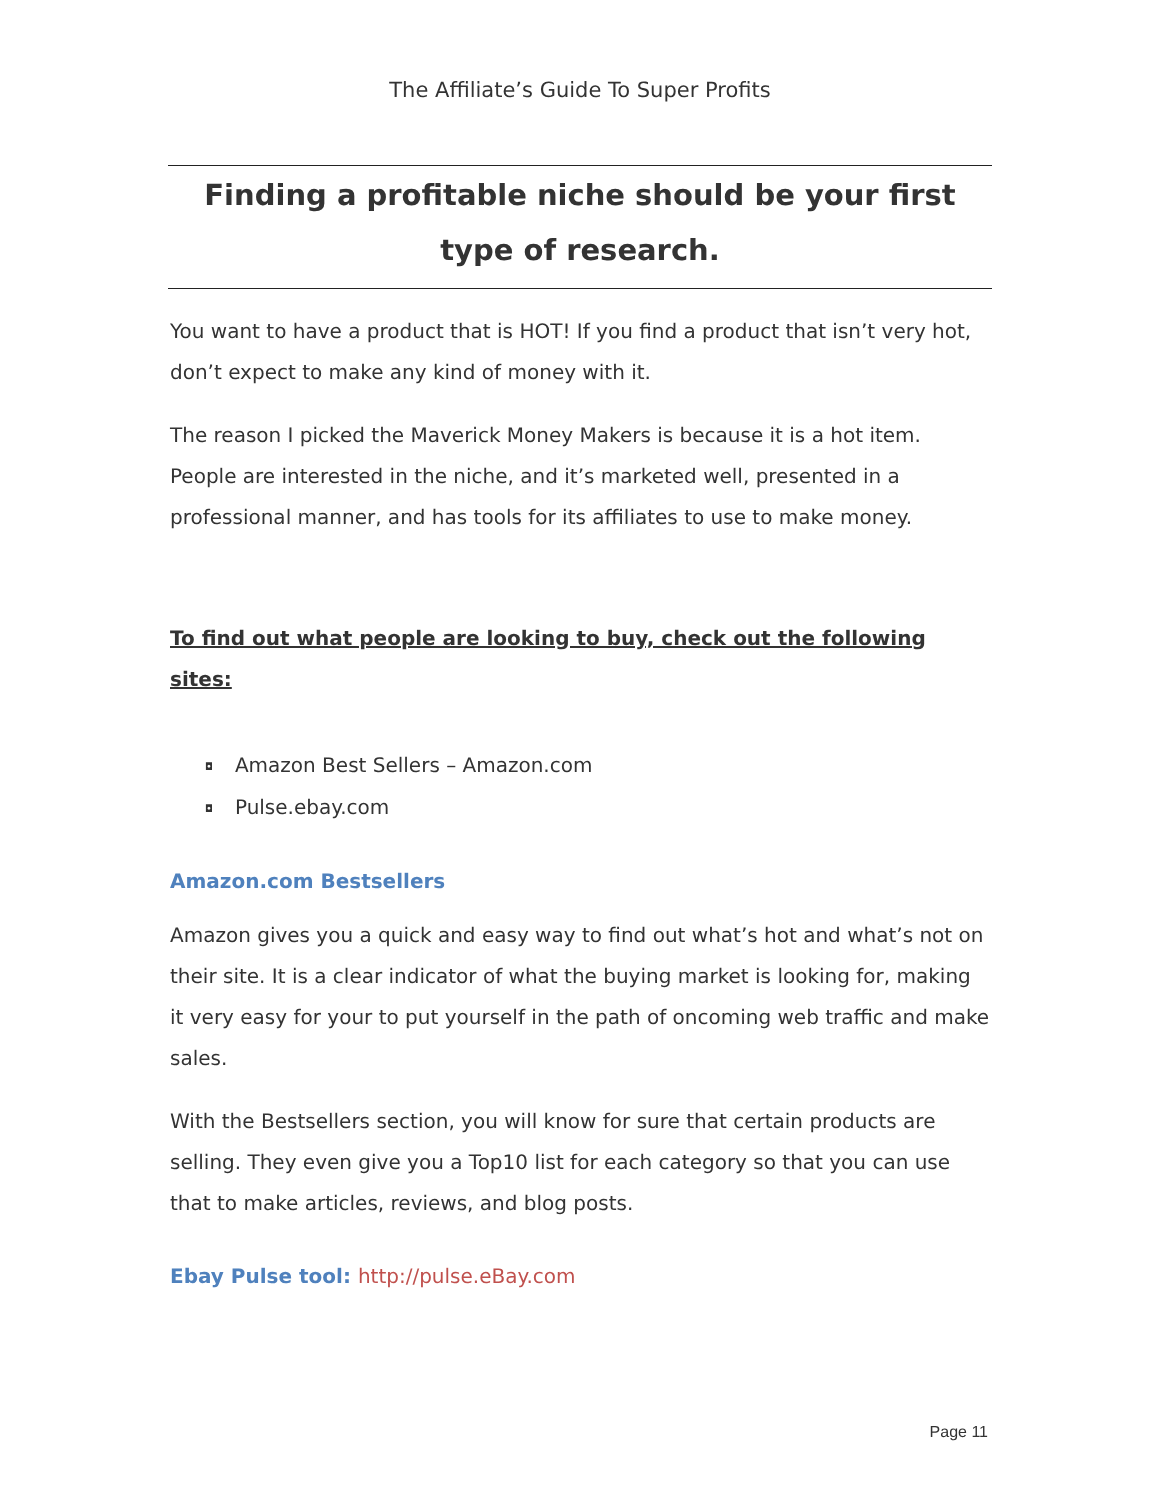The Affiliate’s Guide To Super Profits
Finding a profitable niche should be your first type of research.
You want to have a product that is HOT! If you find a product that isn’t very hot, don’t expect to make any kind of money with it.
The reason I picked the Maverick Money Makers is because it is a hot item. People are interested in the niche, and it’s marketed well, presented in a professional manner, and has tools for its affiliates to use to make money.
To find out what people are looking to buy, check out the following sites:
◘ Amazon Best Sellers – Amazon.com
◘ Pulse.ebay.com
Amazon.com Bestsellers
Amazon gives you a quick and easy way to find out what’s hot and what’s not on their site. It is a clear indicator of what the buying market is looking for, making it very easy for your to put yourself in the path of oncoming web traffic and make sales.
With the Bestsellers section, you will know for sure that certain products are selling. They even give you a Top10 list for each category so that you can use that to make articles, reviews, and blog posts.
Ebay Pulse tool: http://pulse.eBay.com
Page 11